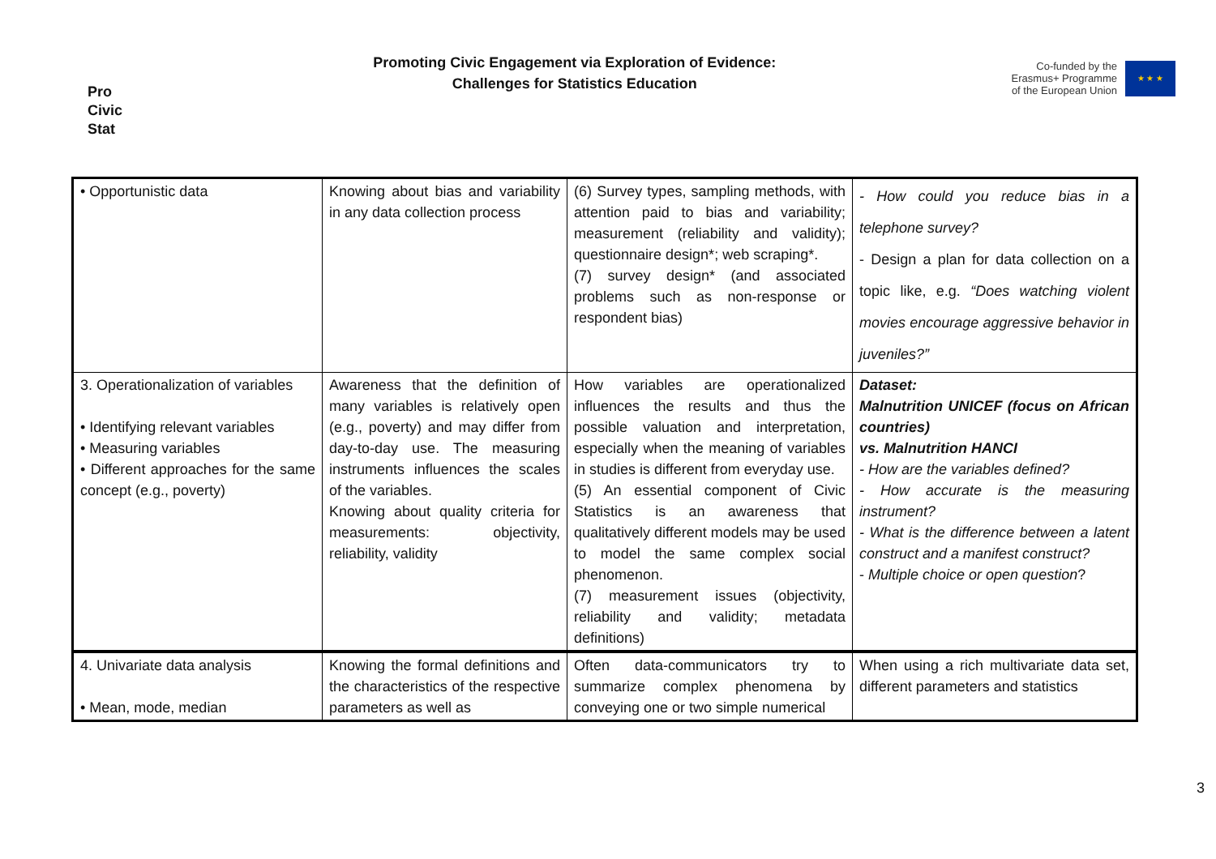Pro
Civic
Stat
Promoting Civic Engagement via Exploration of Evidence:
Challenges for Statistics Education
Co-funded by the
Erasmus+ Programme
of the European Union
★ ★ ★
| • Opportunistic data | Knowing about bias and variability in any data collection process | (6) Survey types, sampling methods, with attention paid to bias and variability; measurement (reliability and validity); questionnaire design*; web scraping*. (7) survey design* (and associated problems such as non-response or respondent bias) | - How could you reduce bias in a telephone survey? - Design a plan for data collection on a topic like, e.g. “Does watching violent movies encourage aggressive behavior in juveniles?” |
| 3. Operationalization of variables • Identifying relevant variables • Measuring variables • Different approaches for the same concept (e.g., poverty) | Awareness that the definition of many variables is relatively open (e.g., poverty) and may differ from day-to-day use. The measuring instruments influences the scales of the variables. Knowing about quality criteria for measurements: objectivity, reliability, validity | How variables are operationalized influences the results and thus the possible valuation and interpretation, especially when the meaning of variables in studies is different from everyday use. (5) An essential component of Civic Statistics is an awareness that qualitatively different models may be used to model the same complex social phenomenon. (7) measurement issues (objectivity, reliability and validity; metadata definitions) | Dataset: Malnutrition UNICEF (focus on African countries) vs. Malnutrition HANCI - How are the variables defined? - How accurate is the measuring instrument? - What is the difference between a latent construct and a manifest construct? - Multiple choice or open question ? |
| 4. Univariate data analysis • Mean, mode, median | Knowing the formal definitions and the characteristics of the respective parameters as well as | Often data-communicators try to summarize complex phenomena by conveying one or two simple numerical | When using a rich multivariate data set, different parameters and statistics |
3